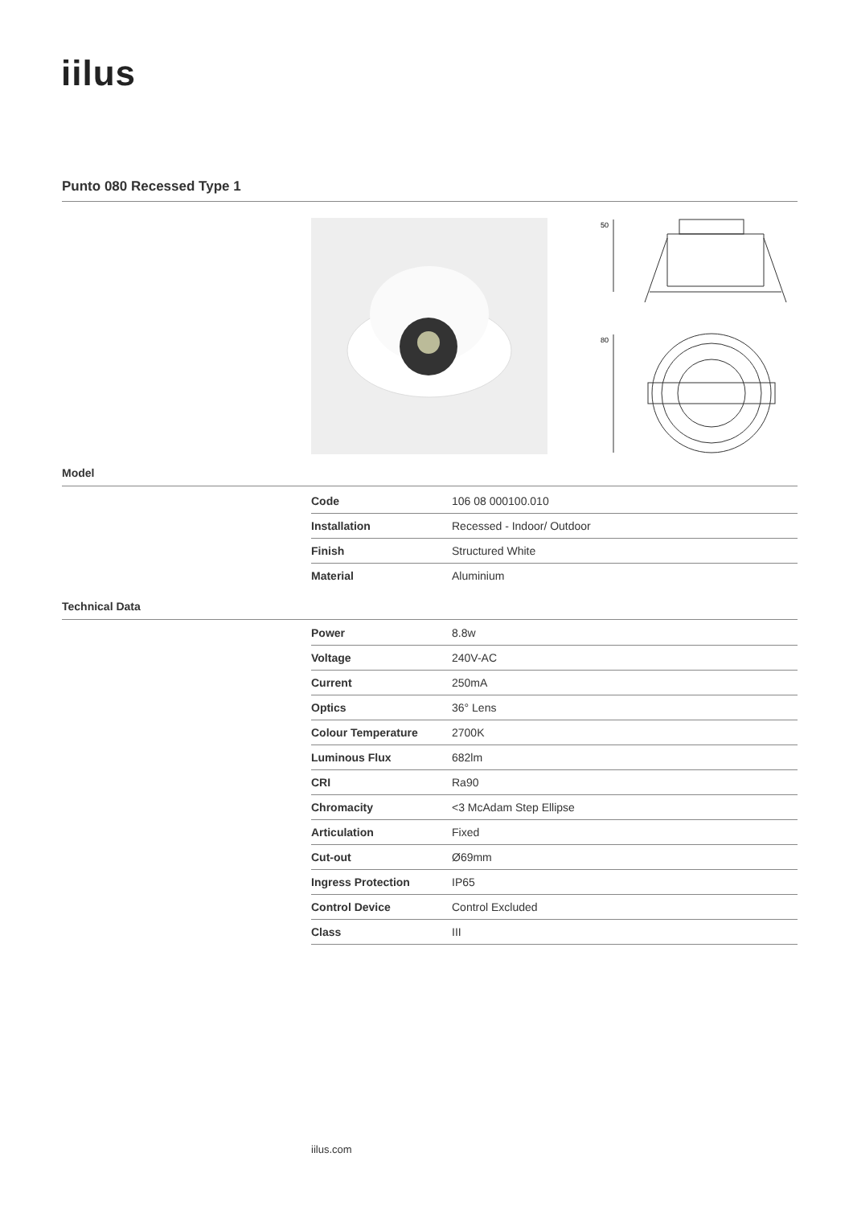iilus
Punto 080 Recessed Type 1
50
80
Model
| Code | 106 08 000100.010 |
| Installation | Recessed - Indoor/ Outdoor |
| Finish | Structured White |
| Material | Aluminium |
Technical Data
| Power | 8.8w |
| Voltage | 240V-AC |
| Current | 250mA |
| Optics | 36° Lens |
| Colour Temperature | 2700K |
| Luminous Flux | 682lm |
| CRI | Ra90 |
| Chromacity | <3 McAdam Step Ellipse |
| Articulation | Fixed |
| Cut-out | Ø69mm |
| Ingress Protection | IP65 |
| Control Device | Control Excluded |
| Class | III |
iilus.com